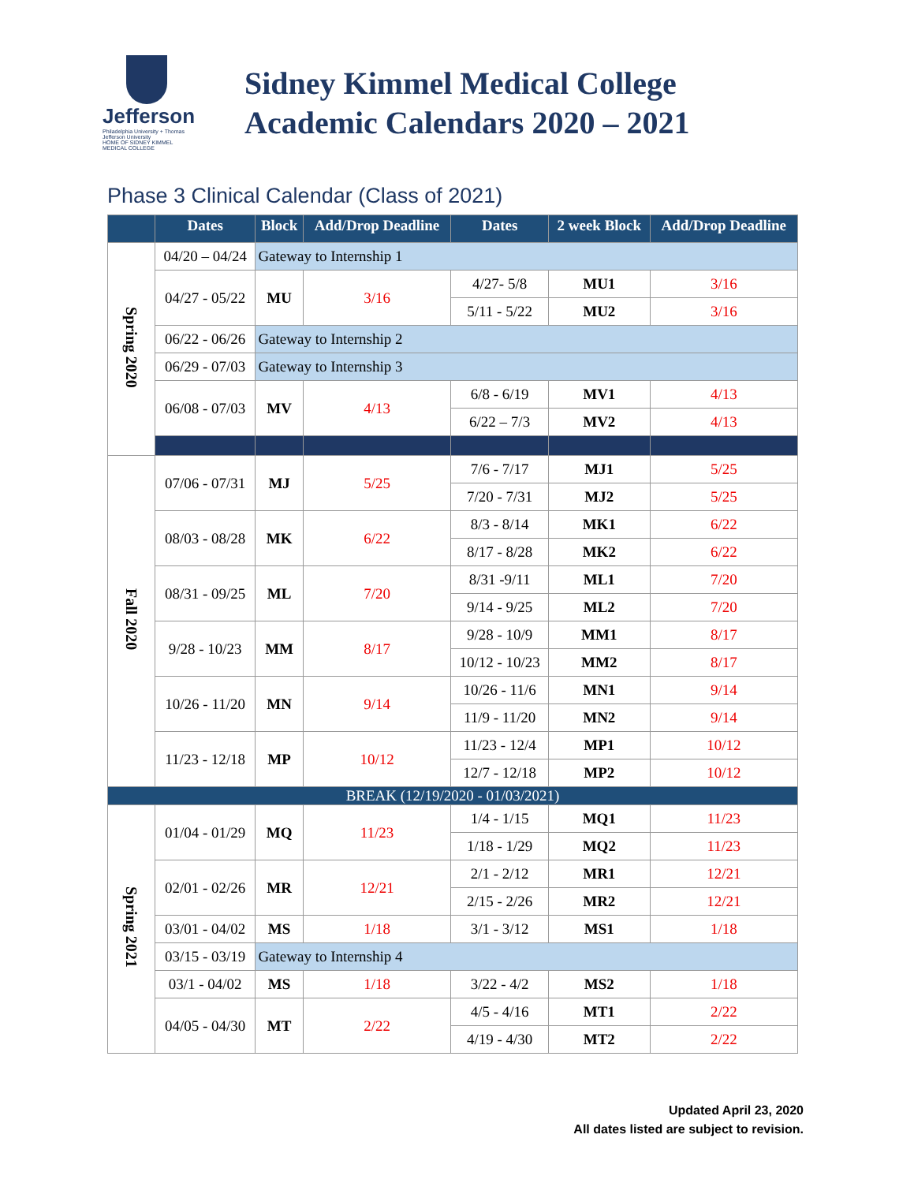Jefferson
Philadelphia University + Thomas Jefferson University
HOME OF SIDNEY KIMMEL MEDICAL COLLEGE
Sidney Kimmel Medical College
Academic Calendars 2020 – 2021
Phase 3 Clinical Calendar (Class of 2021)
| | Dates | Block | Add/Drop Deadline | Dates | 2 week Block | Add/Drop Deadline |
| --- | --- | --- | --- | --- | --- | --- |
| Spring 2020 | 04/20 – 04/24 | Gateway to Internship 1 | | | | |
| | 04/27 - 05/22 | MU | 3/16 | 4/27- 5/8 | MU1 | 3/16 |
| | | | | 5/11 - 5/22 | MU2 | 3/16 |
| | 06/22 - 06/26 | Gateway to Internship 2 | | | | |
| | 06/29 - 07/03 | Gateway to Internship 3 | | | | |
| | 06/08 - 07/03 | MV | 4/13 | 6/8 - 6/19 | MV1 | 4/13 |
| | | | | 6/22 – 7/3 | MV2 | 4/13 |
| Fall 2020 | 07/06 - 07/31 | MJ | 5/25 | 7/6 - 7/17 | MJ1 | 5/25 |
| | | | | 7/20 - 7/31 | MJ2 | 5/25 |
| | 08/03 - 08/28 | MK | 6/22 | 8/3 - 8/14 | MK1 | 6/22 |
| | | | | 8/17 - 8/28 | MK2 | 6/22 |
| | 08/31 - 09/25 | ML | 7/20 | 8/31 -9/11 | ML1 | 7/20 |
| | | | | 9/14 - 9/25 | ML2 | 7/20 |
| | 9/28 - 10/23 | MM | 8/17 | 9/28 - 10/9 | MM1 | 8/17 |
| | | | | 10/12 - 10/23 | MM2 | 8/17 |
| | 10/26 - 11/20 | MN | 9/14 | 10/26 - 11/6 | MN1 | 9/14 |
| | | | | 11/9 - 11/20 | MN2 | 9/14 |
| | 11/23 - 12/18 | MP | 10/12 | 11/23 - 12/4 | MP1 | 10/12 |
| | | | | 12/7 - 12/18 | MP2 | 10/12 |
| BREAK (12/19/2020 - 01/03/2021) | | | | | | |
| Spring 2021 | 01/04 - 01/29 | MQ | 11/23 | 1/4 - 1/15 | MQ1 | 11/23 |
| | | | | 1/18 - 1/29 | MQ2 | 11/23 |
| | 02/01 - 02/26 | MR | 12/21 | 2/1 - 2/12 | MR1 | 12/21 |
| | | | | 2/15 - 2/26 | MR2 | 12/21 |
| | 03/01 - 04/02 | MS | 1/18 | 3/1 - 3/12 | MS1 | 1/18 |
| | 03/15 - 03/19 | Gateway to Internship 4 | | | | |
| | 03/1 - 04/02 | MS | 1/18 | 3/22 - 4/2 | MS2 | 1/18 |
| | 04/05 - 04/30 | MT | 2/22 | 4/5 - 4/16 | MT1 | 2/22 |
| | | | | 4/19 - 4/30 | MT2 | 2/22 |
Updated April 23, 2020
All dates listed are subject to revision.